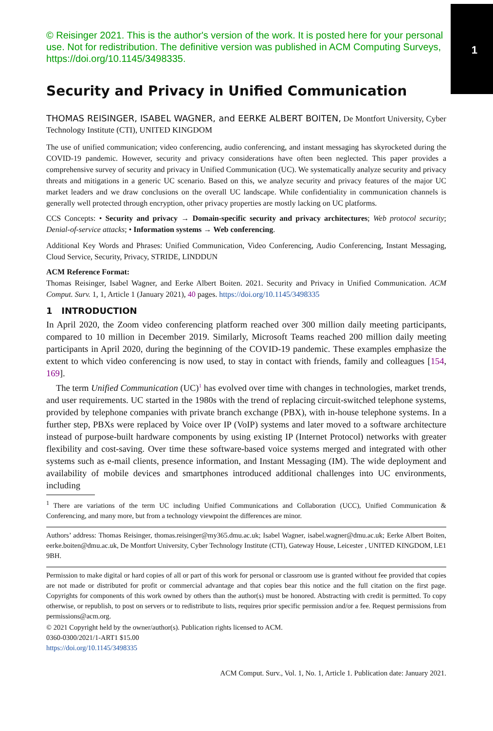1
© Reisinger 2021. This is the author's version of the work. It is posted here for your personal use. Not for redistribution. The definitive version was published in ACM Computing Surveys, https://doi.org/10.1145/3498335.
Security and Privacy in Unified Communication
THOMAS REISINGER, ISABEL WAGNER, and EERKE ALBERT BOITEN, De Montfort University, Cyber Technology Institute (CTI), UNITED KINGDOM
The use of unified communication; video conferencing, audio conferencing, and instant messaging has skyrocketed during the COVID-19 pandemic. However, security and privacy considerations have often been neglected. This paper provides a comprehensive survey of security and privacy in Unified Communication (UC). We systematically analyze security and privacy threats and mitigations in a generic UC scenario. Based on this, we analyze security and privacy features of the major UC market leaders and we draw conclusions on the overall UC landscape. While confidentiality in communication channels is generally well protected through encryption, other privacy properties are mostly lacking on UC platforms.
CCS Concepts: • Security and privacy → Domain-specific security and privacy architectures; Web protocol security; Denial-of-service attacks; • Information systems → Web conferencing.
Additional Key Words and Phrases: Unified Communication, Video Conferencing, Audio Conferencing, Instant Messaging, Cloud Service, Security, Privacy, STRIDE, LINDDUN
ACM Reference Format:
Thomas Reisinger, Isabel Wagner, and Eerke Albert Boiten. 2021. Security and Privacy in Unified Communication. ACM Comput. Surv. 1, 1, Article 1 (January 2021), 40 pages. https://doi.org/10.1145/3498335
1 INTRODUCTION
In April 2020, the Zoom video conferencing platform reached over 300 million daily meeting participants, compared to 10 million in December 2019. Similarly, Microsoft Teams reached 200 million daily meeting participants in April 2020, during the beginning of the COVID-19 pandemic. These examples emphasize the extent to which video conferencing is now used, to stay in contact with friends, family and colleagues [154, 169].
The term Unified Communication (UC)<sup>1</sup> has evolved over time with changes in technologies, market trends, and user requirements. UC started in the 1980s with the trend of replacing circuit-switched telephone systems, provided by telephone companies with private branch exchange (PBX), with in-house telephone systems. In a further step, PBXs were replaced by Voice over IP (VoIP) systems and later moved to a software architecture instead of purpose-built hardware components by using existing IP (Internet Protocol) networks with greater flexibility and cost-saving. Over time these software-based voice systems merged and integrated with other systems such as e-mail clients, presence information, and Instant Messaging (IM). The wide deployment and availability of mobile devices and smartphones introduced additional challenges into UC environments, including
<sup>1</sup> There are variations of the term UC including Unified Communications and Collaboration (UCC), Unified Communication & Conferencing, and many more, but from a technology viewpoint the differences are minor.
Authors’ address: Thomas Reisinger, thomas.reisinger@my365.dmu.ac.uk; Isabel Wagner, isabel.wagner@dmu.ac.uk; Eerke Albert Boiten, eerke.boiten@dmu.ac.uk, De Montfort University, Cyber Technology Institute (CTI), Gateway House, Leicester , UNITED KINGDOM, LE1 9BH.
Permission to make digital or hard copies of all or part of this work for personal or classroom use is granted without fee provided that copies are not made or distributed for profit or commercial advantage and that copies bear this notice and the full citation on the first page. Copyrights for components of this work owned by others than the author(s) must be honored. Abstracting with credit is permitted. To copy otherwise, or republish, to post on servers or to redistribute to lists, requires prior specific permission and/or a fee. Request permissions from permissions@acm.org.
© 2021 Copyright held by the owner/author(s). Publication rights licensed to ACM.
0360-0300/2021/1-ART1 $15.00
https://doi.org/10.1145/3498335
ACM Comput. Surv., Vol. 1, No. 1, Article 1. Publication date: January 2021.